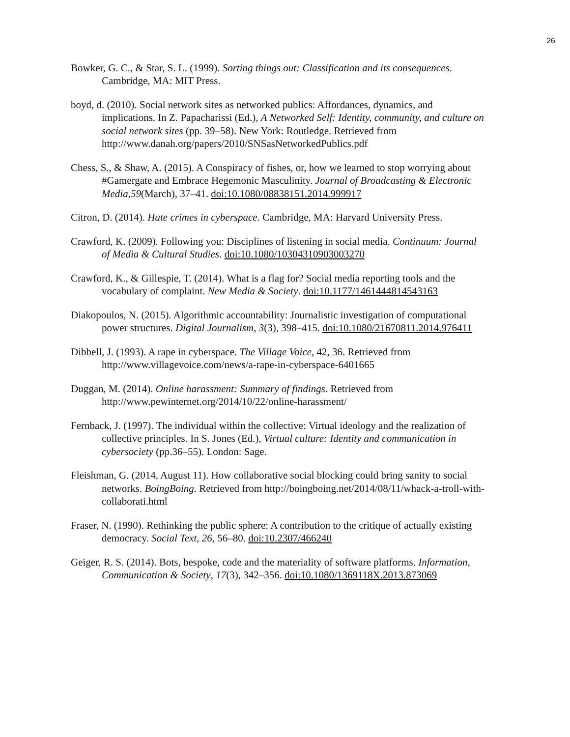26
Bowker, G. C., & Star, S. L. (1999). Sorting things out: Classification and its consequences. Cambridge, MA: MIT Press.
boyd, d. (2010). Social network sites as networked publics: Affordances, dynamics, and implications. In Z. Papacharissi (Ed.), A Networked Self: Identity, community, and culture on social network sites (pp. 39–58). New York: Routledge. Retrieved from http://www.danah.org/papers/2010/SNSasNetworkedPublics.pdf
Chess, S., & Shaw, A. (2015). A Conspiracy of fishes, or, how we learned to stop worrying about #Gamergate and Embrace Hegemonic Masculinity. Journal of Broadcasting & Electronic Media,59(March), 37–41. doi:10.1080/08838151.2014.999917
Citron, D. (2014). Hate crimes in cyberspace. Cambridge, MA: Harvard University Press.
Crawford, K. (2009). Following you: Disciplines of listening in social media. Continuum: Journal of Media & Cultural Studies. doi:10.1080/10304310903003270
Crawford, K., & Gillespie, T. (2014). What is a flag for? Social media reporting tools and the vocabulary of complaint. New Media & Society. doi:10.1177/1461444814543163
Diakopoulos, N. (2015). Algorithmic accountability: Journalistic investigation of computational power structures. Digital Journalism, 3(3), 398–415. doi:10.1080/21670811.2014.976411
Dibbell, J. (1993). A rape in cyberspace. The Village Voice, 42, 36. Retrieved from http://www.villagevoice.com/news/a-rape-in-cyberspace-6401665
Duggan, M. (2014). Online harassment: Summary of findings. Retrieved from http://www.pewinternet.org/2014/10/22/online-harassment/
Fernback, J. (1997). The individual within the collective: Virtual ideology and the realization of collective principles. In S. Jones (Ed.), Virtual culture: Identity and communication in cybersociety (pp.36–55). London: Sage.
Fleishman, G. (2014, August 11). How collaborative social blocking could bring sanity to social networks. BoingBoing. Retrieved from http://boingboing.net/2014/08/11/whack-a-troll-with-collaborati.html
Fraser, N. (1990). Rethinking the public sphere: A contribution to the critique of actually existing democracy. Social Text, 26, 56–80. doi:10.2307/466240
Geiger, R. S. (2014). Bots, bespoke, code and the materiality of software platforms. Information, Communication & Society, 17(3), 342–356. doi:10.1080/1369118X.2013.873069